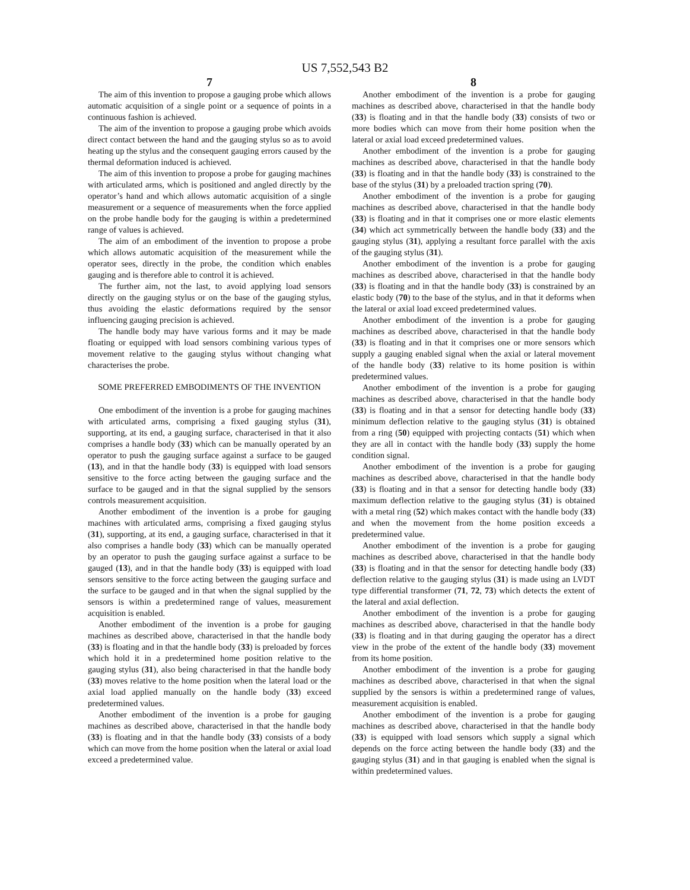US 7,552,543 B2
7
The aim of this invention to propose a gauging probe which allows automatic acquisition of a single point or a sequence of points in a continuous fashion is achieved.
The aim of the invention to propose a gauging probe which avoids direct contact between the hand and the gauging stylus so as to avoid heating up the stylus and the consequent gauging errors caused by the thermal deformation induced is achieved.
The aim of this invention to propose a probe for gauging machines with articulated arms, which is positioned and angled directly by the operator’s hand and which allows automatic acquisition of a single measurement or a sequence of measurements when the force applied on the probe handle body for the gauging is within a predetermined range of values is achieved.
The aim of an embodiment of the invention to propose a probe which allows automatic acquisition of the measurement while the operator sees, directly in the probe, the condition which enables gauging and is therefore able to control it is achieved.
The further aim, not the last, to avoid applying load sensors directly on the gauging stylus or on the base of the gauging stylus, thus avoiding the elastic deformations required by the sensor influencing gauging precision is achieved.
The handle body may have various forms and it may be made floating or equipped with load sensors combining various types of movement relative to the gauging stylus without changing what characterises the probe.
SOME PREFERRED EMBODIMENTS OF THE INVENTION
One embodiment of the invention is a probe for gauging machines with articulated arms, comprising a fixed gauging stylus (31), supporting, at its end, a gauging surface, characterised in that it also comprises a handle body (33) which can be manually operated by an operator to push the gauging surface against a surface to be gauged (13), and in that the handle body (33) is equipped with load sensors sensitive to the force acting between the gauging surface and the surface to be gauged and in that the signal supplied by the sensors controls measurement acquisition.
Another embodiment of the invention is a probe for gauging machines with articulated arms, comprising a fixed gauging stylus (31), supporting, at its end, a gauging surface, characterised in that it also comprises a handle body (33) which can be manually operated by an operator to push the gauging surface against a surface to be gauged (13), and in that the handle body (33) is equipped with load sensors sensitive to the force acting between the gauging surface and the surface to be gauged and in that when the signal supplied by the sensors is within a predetermined range of values, measurement acquisition is enabled.
Another embodiment of the invention is a probe for gauging machines as described above, characterised in that the handle body (33) is floating and in that the handle body (33) is preloaded by forces which hold it in a predetermined home position relative to the gauging stylus (31), also being characterised in that the handle body (33) moves relative to the home position when the lateral load or the axial load applied manually on the handle body (33) exceed predetermined values.
Another embodiment of the invention is a probe for gauging machines as described above, characterised in that the handle body (33) is floating and in that the handle body (33) consists of a body which can move from the home position when the lateral or axial load exceed a predetermined value.
8
Another embodiment of the invention is a probe for gauging machines as described above, characterised in that the handle body (33) is floating and in that the handle body (33) consists of two or more bodies which can move from their home position when the lateral or axial load exceed predetermined values.
Another embodiment of the invention is a probe for gauging machines as described above, characterised in that the handle body (33) is floating and in that the handle body (33) is constrained to the base of the stylus (31) by a preloaded traction spring (70).
Another embodiment of the invention is a probe for gauging machines as described above, characterised in that the handle body (33) is floating and in that it comprises one or more elastic elements (34) which act symmetrically between the handle body (33) and the gauging stylus (31), applying a resultant force parallel with the axis of the gauging stylus (31).
Another embodiment of the invention is a probe for gauging machines as described above, characterised in that the handle body (33) is floating and in that the handle body (33) is constrained by an elastic body (70) to the base of the stylus, and in that it deforms when the lateral or axial load exceed predetermined values.
Another embodiment of the invention is a probe for gauging machines as described above, characterised in that the handle body (33) is floating and in that it comprises one or more sensors which supply a gauging enabled signal when the axial or lateral movement of the handle body (33) relative to its home position is within predetermined values.
Another embodiment of the invention is a probe for gauging machines as described above, characterised in that the handle body (33) is floating and in that a sensor for detecting handle body (33) minimum deflection relative to the gauging stylus (31) is obtained from a ring (50) equipped with projecting contacts (51) which when they are all in contact with the handle body (33) supply the home condition signal.
Another embodiment of the invention is a probe for gauging machines as described above, characterised in that the handle body (33) is floating and in that a sensor for detecting handle body (33) maximum deflection relative to the gauging stylus (31) is obtained with a metal ring (52) which makes contact with the handle body (33) and when the movement from the home position exceeds a predetermined value.
Another embodiment of the invention is a probe for gauging machines as described above, characterised in that the handle body (33) is floating and in that the sensor for detecting handle body (33) deflection relative to the gauging stylus (31) is made using an LVDT type differential transformer (71, 72, 73) which detects the extent of the lateral and axial deflection.
Another embodiment of the invention is a probe for gauging machines as described above, characterised in that the handle body (33) is floating and in that during gauging the operator has a direct view in the probe of the extent of the handle body (33) movement from its home position.
Another embodiment of the invention is a probe for gauging machines as described above, characterised in that when the signal supplied by the sensors is within a predetermined range of values, measurement acquisition is enabled.
Another embodiment of the invention is a probe for gauging machines as described above, characterised in that the handle body (33) is equipped with load sensors which supply a signal which depends on the force acting between the handle body (33) and the gauging stylus (31) and in that gauging is enabled when the signal is within predetermined values.